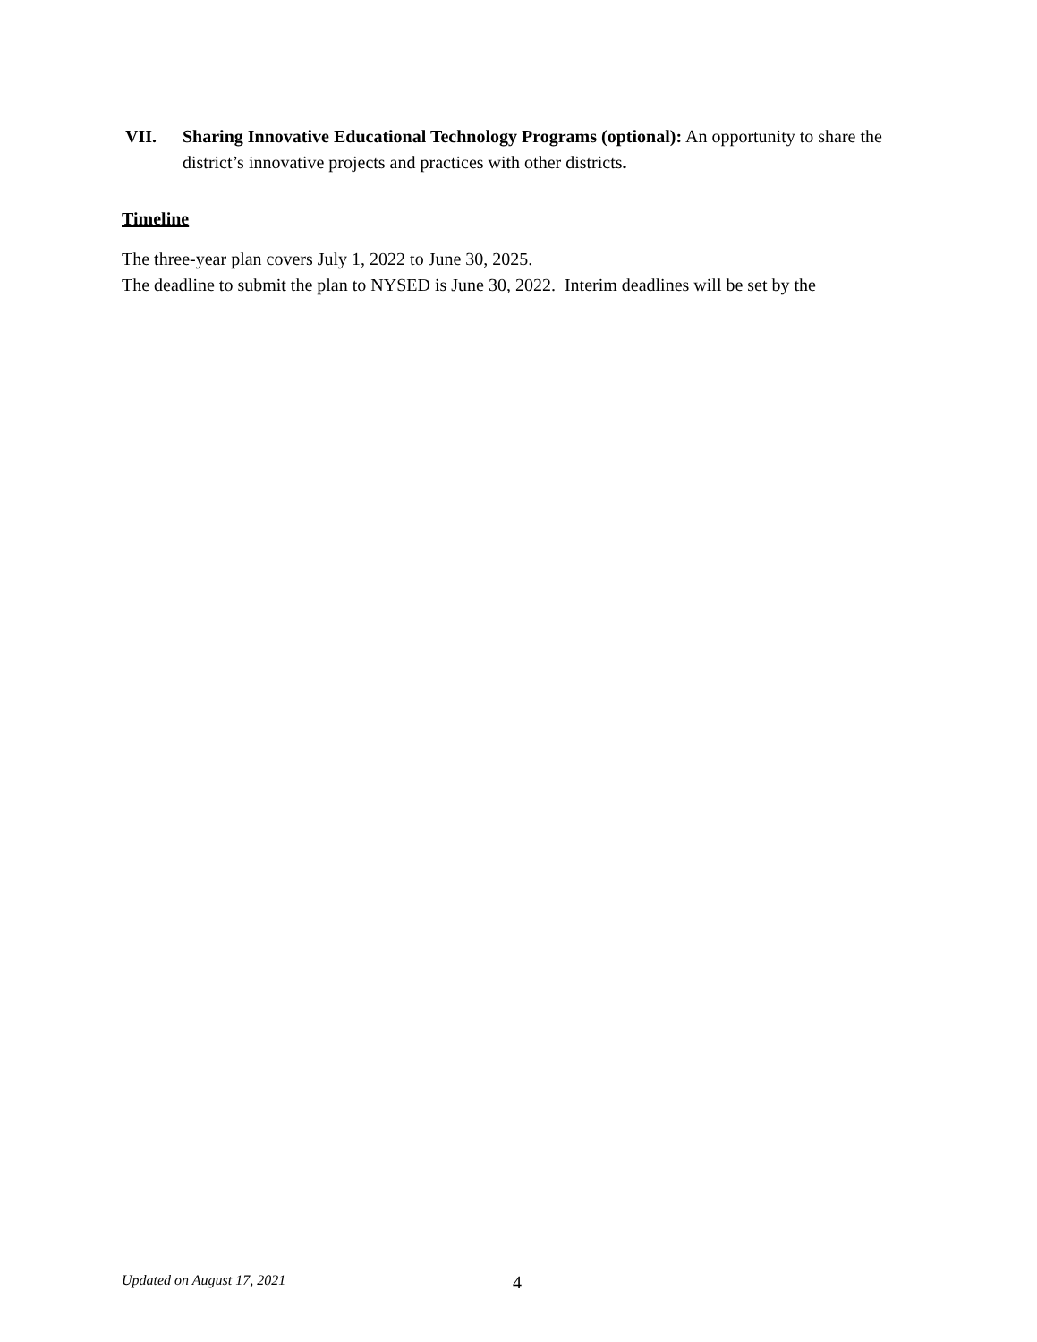VII. Sharing Innovative Educational Technology Programs (optional): An opportunity to share the district’s innovative projects and practices with other districts.
Timeline
The three-year plan covers July 1, 2022 to June 30, 2025.
The deadline to submit the plan to NYSED is June 30, 2022. Interim deadlines will be set by the
Updated on August 17, 2021 4